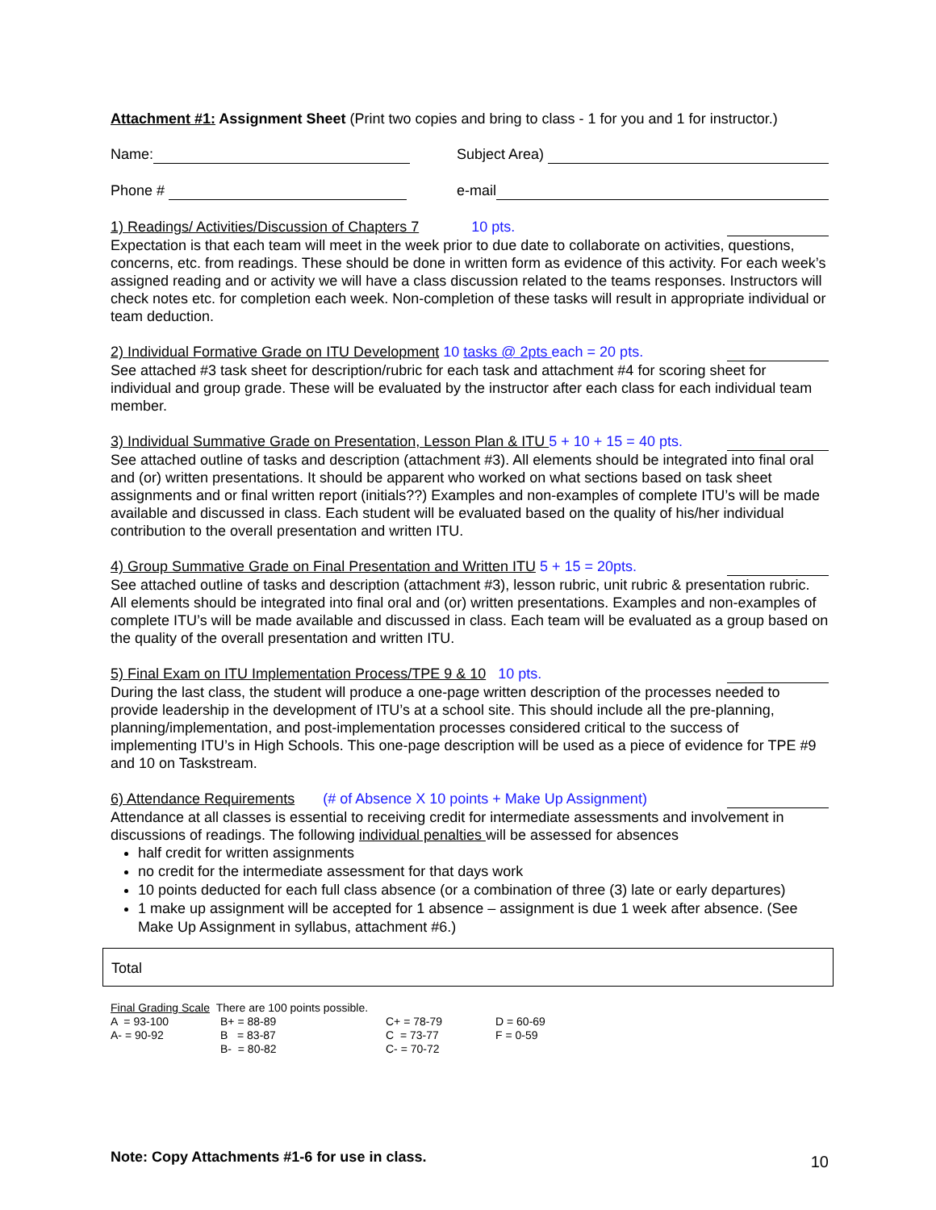Attachment #1: Assignment Sheet (Print two copies and bring to class - 1 for you and 1 for instructor.)
Name: Subject Area)
Phone # e-mail
1) Readings/ Activities/Discussion of Chapters 7 10 pts.
Expectation is that each team will meet in the week prior to due date to collaborate on activities, questions, concerns, etc. from readings. These should be done in written form as evidence of this activity. For each week’s assigned reading and or activity we will have a class discussion related to the teams responses. Instructors will check notes etc. for completion each week. Non-completion of these tasks will result in appropriate individual or team deduction.
2) Individual Formative Grade on ITU Development 10 tasks @ 2pts each = 20 pts.
See attached #3 task sheet for description/rubric for each task and attachment #4 for scoring sheet for individual and group grade. These will be evaluated by the instructor after each class for each individual team member.
3) Individual Summative Grade on Presentation, Lesson Plan & ITU 5 + 10 + 15 = 40 pts.
See attached outline of tasks and description (attachment #3). All elements should be integrated into final oral and (or) written presentations. It should be apparent who worked on what sections based on task sheet assignments and or final written report (initials??) Examples and non-examples of complete ITU’s will be made available and discussed in class. Each student will be evaluated based on the quality of his/her individual contribution to the overall presentation and written ITU.
4) Group Summative Grade on Final Presentation and Written ITU 5 + 15 = 20pts.
See attached outline of tasks and description (attachment #3), lesson rubric, unit rubric & presentation rubric. All elements should be integrated into final oral and (or) written presentations. Examples and non-examples of complete ITU’s will be made available and discussed in class. Each team will be evaluated as a group based on the quality of the overall presentation and written ITU.
5) Final Exam on ITU Implementation Process/TPE 9 & 10 10 pts.
During the last class, the student will produce a one-page written description of the processes needed to provide leadership in the development of ITU’s at a school site. This should include all the pre-planning, planning/implementation, and post-implementation processes considered critical to the success of implementing ITU’s in High Schools. This one-page description will be used as a piece of evidence for TPE #9 and 10 on Taskstream.
6) Attendance Requirements (# of Absence X 10 points + Make Up Assignment)
Attendance at all classes is essential to receiving credit for intermediate assessments and involvement in discussions of readings. The following individual penalties will be assessed for absences
half credit for written assignments
no credit for the intermediate assessment for that days work
10 points deducted for each full class absence (or a combination of three (3) late or early departures)
1 make up assignment will be accepted for 1 absence – assignment is due 1 week after absence. (See Make Up Assignment in syllabus, attachment #6.)
Total
| Final Grading Scale There are 100 points possible. | | | |
| A = 93-100 | B+ = 88-89 | C+ = 78-79 | D = 60-69 |
| A- = 90-92 | B = 83-87 | C = 73-77 | F = 0-59 |
| | B- = 80-82 | C- = 70-72 | |
Note: Copy Attachments #1-6 for use in class. 10